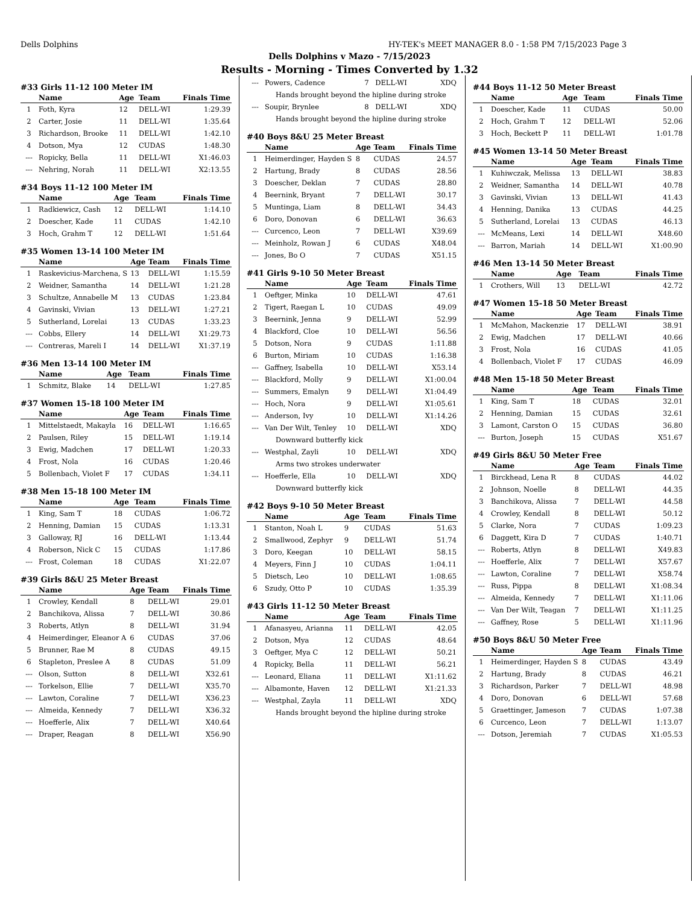Dells Dolphins HY-TEK's MEET MANAGER 8.0 - 1:58 PM 7/15/2023 Page 3
Dells Dolphins v Mazo - 7/15/2023
Results - Morning - Times Converted by 1.32
#33 Girls 11-12 100 Meter IM
| | Name | Age | Team | Finals Time |
| --- | --- | --- | --- | --- |
| 1 | Foth, Kyra | 12 | DELL-WI | 1:29.39 |
| 2 | Carter, Josie | 11 | DELL-WI | 1:35.64 |
| 3 | Richardson, Brooke | 11 | DELL-WI | 1:42.10 |
| 4 | Dotson, Mya | 12 | CUDAS | 1:48.30 |
| --- | Ropicky, Bella | 11 | DELL-WI | X1:46.03 |
| --- | Nehring, Norah | 11 | DELL-WI | X2:13.55 |
#34 Boys 11-12 100 Meter IM
| | Name | Age | Team | Finals Time |
| --- | --- | --- | --- | --- |
| 1 | Radkiewicz, Cash | 12 | DELL-WI | 1:14.10 |
| 2 | Doescher, Kade | 11 | CUDAS | 1:42.10 |
| 3 | Hoch, Grahm T | 12 | DELL-WI | 1:51.64 |
#35 Women 13-14 100 Meter IM
| | Name | Age | Team | Finals Time |
| --- | --- | --- | --- | --- |
| 1 | Raskevicius-Marchena, S | 13 | DELL-WI | 1:15.59 |
| 2 | Weidner, Samantha | 14 | DELL-WI | 1:21.28 |
| 3 | Schultze, Annabelle M | 13 | CUDAS | 1:23.84 |
| 4 | Gavinski, Vivian | 13 | DELL-WI | 1:27.21 |
| 5 | Sutherland, Lorelai | 13 | CUDAS | 1:33.23 |
| --- | Cobbs, Ellery | 14 | DELL-WI | X1:29.73 |
| --- | Contreras, Mareli I | 14 | DELL-WI | X1:37.19 |
#36 Men 13-14 100 Meter IM
| | Name | Age | Team | Finals Time |
| --- | --- | --- | --- | --- |
| 1 | Schmitz, Blake | 14 | DELL-WI | 1:27.85 |
#37 Women 15-18 100 Meter IM
| | Name | Age | Team | Finals Time |
| --- | --- | --- | --- | --- |
| 1 | Mittelstaedt, Makayla | 16 | DELL-WI | 1:16.65 |
| 2 | Paulsen, Riley | 15 | DELL-WI | 1:19.14 |
| 3 | Ewig, Madchen | 17 | DELL-WI | 1:20.33 |
| 4 | Frost, Nola | 16 | CUDAS | 1:20.46 |
| 5 | Bollenbach, Violet F | 17 | CUDAS | 1:34.11 |
#38 Men 15-18 100 Meter IM
| | Name | Age | Team | Finals Time |
| --- | --- | --- | --- | --- |
| 1 | King, Sam T | 18 | CUDAS | 1:06.72 |
| 2 | Henning, Damian | 15 | CUDAS | 1:13.31 |
| 3 | Galloway, RJ | 16 | DELL-WI | 1:13.44 |
| 4 | Roberson, Nick C | 15 | CUDAS | 1:17.86 |
| --- | Frost, Coleman | 18 | CUDAS | X1:22.07 |
#39 Girls 8&U 25 Meter Breast
| | Name | Age | Team | Finals Time |
| --- | --- | --- | --- | --- |
| 1 | Crowley, Kendall | 8 | DELL-WI | 29.01 |
| 2 | Banchikova, Alissa | 7 | DELL-WI | 30.86 |
| 3 | Roberts, Atlyn | 8 | DELL-WI | 31.94 |
| 4 | Heimerdinger, Eleanor A | 6 | CUDAS | 37.06 |
| 5 | Brunner, Rae M | 8 | CUDAS | 49.15 |
| 6 | Stapleton, Preslee A | 8 | CUDAS | 51.09 |
| --- | Olson, Sutton | 8 | DELL-WI | X32.61 |
| --- | Torkelson, Ellie | 7 | DELL-WI | X35.70 |
| --- | Lawton, Coraline | 7 | DELL-WI | X36.23 |
| --- | Almeida, Kennedy | 7 | DELL-WI | X36.32 |
| --- | Hoefferle, Alix | 7 | DELL-WI | X40.64 |
| --- | Draper, Reagan | 8 | DELL-WI | X56.90 |
| --- | Powers, Cadence | 7 | DELL-WI | XDQ |
| Hands brought beyond the hipline during stroke | | | | |
| --- | Soupir, Brynlee | 8 | DELL-WI | XDQ |
| Hands brought beyond the hipline during stroke | | | | |
#40 Boys 8&U 25 Meter Breast
| | Name | Age | Team | Finals Time |
| --- | --- | --- | --- | --- |
| 1 | Heimerdinger, Hayden S | 8 | CUDAS | 24.57 |
| 2 | Hartung, Brady | 8 | CUDAS | 28.56 |
| 3 | Doescher, Deklan | 7 | CUDAS | 28.80 |
| 4 | Beernink, Bryant | 7 | DELL-WI | 30.17 |
| 5 | Muntinga, Liam | 8 | DELL-WI | 34.43 |
| 6 | Doro, Donovan | 6 | DELL-WI | 36.63 |
| --- | Curcenco, Leon | 7 | DELL-WI | X39.69 |
| --- | Meinholz, Rowan J | 6 | CUDAS | X48.04 |
| --- | Jones, Bo O | 7 | CUDAS | X51.15 |
#41 Girls 9-10 50 Meter Breast
| | Name | Age | Team | Finals Time |
| --- | --- | --- | --- | --- |
| 1 | Oeftger, Minka | 10 | DELL-WI | 47.61 |
| 2 | Tigert, Raegan L | 10 | CUDAS | 49.09 |
| 3 | Beernink, Jenna | 9 | DELL-WI | 52.99 |
| 4 | Blackford, Cloe | 10 | DELL-WI | 56.56 |
| 5 | Dotson, Nora | 9 | CUDAS | 1:11.88 |
| 6 | Burton, Miriam | 10 | CUDAS | 1:16.38 |
| --- | Gaffney, Isabella | 10 | DELL-WI | X53.14 |
| --- | Blackford, Molly | 9 | DELL-WI | X1:00.04 |
| --- | Summers, Emalyn | 9 | DELL-WI | X1:04.49 |
| --- | Hoch, Nora | 9 | DELL-WI | X1:05.61 |
| --- | Anderson, Ivy | 10 | DELL-WI | X1:14.26 |
| --- | Van Der Wilt, Tenley | 10 | DELL-WI | XDQ |
| Downward butterfly kick | | | | |
| --- | Westphal, Zayli | 10 | DELL-WI | XDQ |
| Arms two strokes underwater | | | | |
| --- | Hoefferle, Ella | 10 | DELL-WI | XDQ |
| Downward butterfly kick | | | | |
#42 Boys 9-10 50 Meter Breast
| | Name | Age | Team | Finals Time |
| --- | --- | --- | --- | --- |
| 1 | Stanton, Noah L | 9 | CUDAS | 51.63 |
| 2 | Smallwood, Zephyr | 9 | DELL-WI | 51.74 |
| 3 | Doro, Keegan | 10 | DELL-WI | 58.15 |
| 4 | Meyers, Finn J | 10 | CUDAS | 1:04.11 |
| 5 | Dietsch, Leo | 10 | DELL-WI | 1:08.65 |
| 6 | Szudy, Otto P | 10 | CUDAS | 1:35.39 |
#43 Girls 11-12 50 Meter Breast
| | Name | Age | Team | Finals Time |
| --- | --- | --- | --- | --- |
| 1 | Afanasyeu, Arianna | 11 | DELL-WI | 42.05 |
| 2 | Dotson, Mya | 12 | CUDAS | 48.64 |
| 3 | Oeftger, Mya C | 12 | DELL-WI | 50.21 |
| 4 | Ropicky, Bella | 11 | DELL-WI | 56.21 |
| --- | Leonard, Eliana | 11 | DELL-WI | X1:11.62 |
| --- | Albamonte, Haven | 12 | DELL-WI | X1:21.33 |
| --- | Westphal, Zayla | 11 | DELL-WI | XDQ |
| Hands brought beyond the hipline during stroke | | | | |
#44 Boys 11-12 50 Meter Breast
| | Name | Age | Team | Finals Time |
| --- | --- | --- | --- | --- |
| 1 | Doescher, Kade | 11 | CUDAS | 50.00 |
| 2 | Hoch, Grahm T | 12 | DELL-WI | 52.06 |
| 3 | Hoch, Beckett P | 11 | DELL-WI | 1:01.78 |
#45 Women 13-14 50 Meter Breast
| | Name | Age | Team | Finals Time |
| --- | --- | --- | --- | --- |
| 1 | Kuhiwczak, Melissa | 13 | DELL-WI | 38.83 |
| 2 | Weidner, Samantha | 14 | DELL-WI | 40.78 |
| 3 | Gavinski, Vivian | 13 | DELL-WI | 41.43 |
| 4 | Henning, Danika | 13 | CUDAS | 44.25 |
| 5 | Sutherland, Lorelai | 13 | CUDAS | 46.13 |
| --- | McMeans, Lexi | 14 | DELL-WI | X48.60 |
| --- | Barron, Mariah | 14 | DELL-WI | X1:00.90 |
#46 Men 13-14 50 Meter Breast
| | Name | Age | Team | Finals Time |
| --- | --- | --- | --- | --- |
| 1 | Crothers, Will | 13 | DELL-WI | 42.72 |
#47 Women 15-18 50 Meter Breast
| | Name | Age | Team | Finals Time |
| --- | --- | --- | --- | --- |
| 1 | McMahon, Mackenzie | 17 | DELL-WI | 38.91 |
| 2 | Ewig, Madchen | 17 | DELL-WI | 40.66 |
| 3 | Frost, Nola | 16 | CUDAS | 41.05 |
| 4 | Bollenbach, Violet F | 17 | CUDAS | 46.09 |
#48 Men 15-18 50 Meter Breast
| | Name | Age | Team | Finals Time |
| --- | --- | --- | --- | --- |
| 1 | King, Sam T | 18 | CUDAS | 32.01 |
| 2 | Henning, Damian | 15 | CUDAS | 32.61 |
| 3 | Lamont, Carston O | 15 | CUDAS | 36.80 |
| --- | Burton, Joseph | 15 | CUDAS | X51.67 |
#49 Girls 8&U 50 Meter Free
| | Name | Age | Team | Finals Time |
| --- | --- | --- | --- | --- |
| 1 | Birckhead, Lena R | 8 | CUDAS | 44.02 |
| 2 | Johnson, Noelle | 8 | DELL-WI | 44.35 |
| 3 | Banchikova, Alissa | 7 | DELL-WI | 44.58 |
| 4 | Crowley, Kendall | 8 | DELL-WI | 50.12 |
| 5 | Clarke, Nora | 7 | CUDAS | 1:09.23 |
| 6 | Daggett, Kira D | 7 | CUDAS | 1:40.71 |
| --- | Roberts, Atlyn | 8 | DELL-WI | X49.83 |
| --- | Hoefferle, Alix | 7 | DELL-WI | X57.67 |
| --- | Lawton, Coraline | 7 | DELL-WI | X58.74 |
| --- | Russ, Pippa | 8 | DELL-WI | X1:08.34 |
| --- | Almeida, Kennedy | 7 | DELL-WI | X1:11.06 |
| --- | Van Der Wilt, Teagan | 7 | DELL-WI | X1:11.25 |
| --- | Gaffney, Rose | 5 | DELL-WI | X1:11.96 |
#50 Boys 8&U 50 Meter Free
| | Name | Age | Team | Finals Time |
| --- | --- | --- | --- | --- |
| 1 | Heimerdinger, Hayden S | 8 | CUDAS | 43.49 |
| 2 | Hartung, Brady | 8 | CUDAS | 46.21 |
| 3 | Richardson, Parker | 7 | DELL-WI | 48.98 |
| 4 | Doro, Donovan | 6 | DELL-WI | 57.68 |
| 5 | Graettinger, Jameson | 7 | CUDAS | 1:07.38 |
| 6 | Curcenco, Leon | 7 | DELL-WI | 1:13.07 |
| --- | Dotson, Jeremiah | 7 | CUDAS | X1:05.53 |